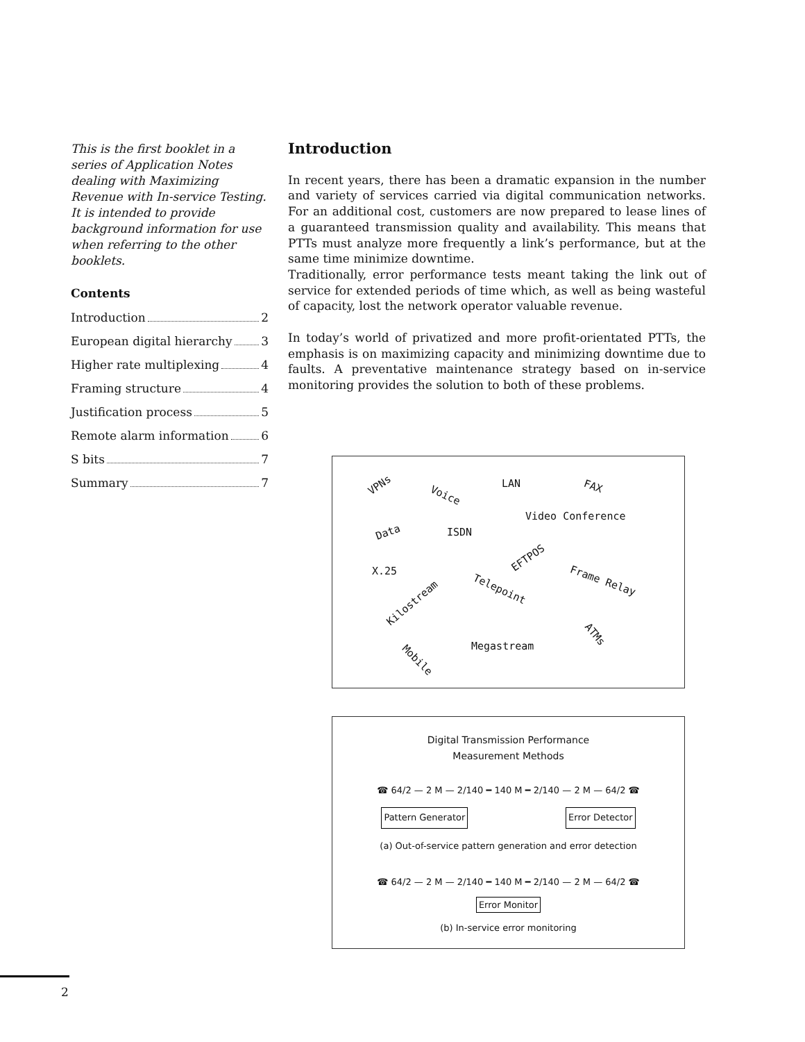This is the first booklet in a series of Application Notes dealing with Maximizing Revenue with In-service Testing. It is intended to provide background information for use when referring to the other booklets.
Contents
Introduction 2
European digital hierarchy 3
Higher rate multiplexing 4
Framing structure 4
Justification process 5
Remote alarm information 6
S bits 7
Summary 7
Introduction
In recent years, there has been a dramatic expansion in the number and variety of services carried via digital communication networks. For an additional cost, customers are now prepared to lease lines of a guaranteed transmission quality and availability. This means that PTTs must analyze more frequently a link’s performance, but at the same time minimize downtime.
Traditionally, error performance tests meant taking the link out of service for extended periods of time which, as well as being wasteful of capacity, lost the network operator valuable revenue.
In today’s world of privatized and more profit-orientated PTTs, the emphasis is on maximizing capacity and minimizing downtime due to faults. A preventative maintenance strategy based on in-service monitoring provides the solution to both of these problems.
VPNs
Voice
LAN FAX
Video Conference
Data ISDN
EFTPOS
X.25
Telepoint
Frame Relay
Kilostream
ATMs
Megastream
Mobile
Digital Transmission Performance
Measurement Methods
☎ 64/2 — 2 M — 2/140 ━ 140 M ━ 2/140 — 2 M — 64/2 ☎
Pattern Generator Error Detector
(a) Out-of-service pattern generation and error detection
☎ 64/2 — 2 M — 2/140 ━ 140 M ━ 2/140 — 2 M — 64/2 ☎
Error Monitor
(b) In-service error monitoring
2